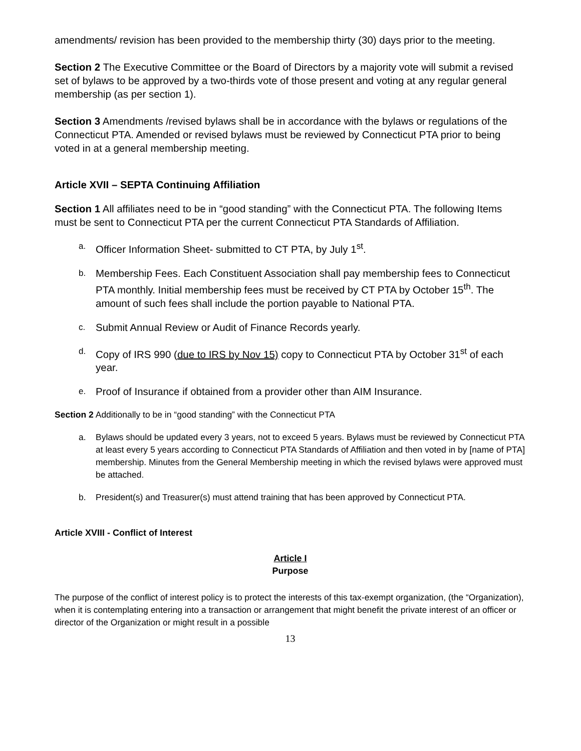amendments/ revision has been provided to the membership thirty (30) days prior to the meeting.
Section 2 The Executive Committee or the Board of Directors by a majority vote will submit a revised set of bylaws to be approved by a two-thirds vote of those present and voting at any regular general membership (as per section 1).
Section 3 Amendments /revised bylaws shall be in accordance with the bylaws or regulations of the Connecticut PTA. Amended or revised bylaws must be reviewed by Connecticut PTA prior to being voted in at a general membership meeting.
Article XVII – SEPTA Continuing Affiliation
Section 1 All affiliates need to be in “good standing” with the Connecticut PTA. The following Items must be sent to Connecticut PTA per the current Connecticut PTA Standards of Affiliation.
a. Officer Information Sheet- submitted to CT PTA, by July 1<sup>st</sup>.
b. Membership Fees. Each Constituent Association shall pay membership fees to Connecticut PTA monthly. Initial membership fees must be received by CT PTA by October 15<sup>th</sup>. The amount of such fees shall include the portion payable to National PTA.
c. Submit Annual Review or Audit of Finance Records yearly.
d. Copy of IRS 990 (due to IRS by Nov 15) copy to Connecticut PTA by October 31<sup>st</sup> of each year.
e. Proof of Insurance if obtained from a provider other than AIM Insurance.
Section 2 Additionally to be in “good standing” with the Connecticut PTA
a. Bylaws should be updated every 3 years, not to exceed 5 years. Bylaws must be reviewed by Connecticut PTA at least every 5 years according to Connecticut PTA Standards of Affiliation and then voted in by [name of PTA] membership. Minutes from the General Membership meeting in which the revised bylaws were approved must be attached.
b. President(s) and Treasurer(s) must attend training that has been approved by Connecticut PTA.
Article XVIII - Conflict of Interest
Article I
Purpose
The purpose of the conflict of interest policy is to protect the interests of this tax-exempt organization, (the “Organization), when it is contemplating entering into a transaction or arrangement that might benefit the private interest of an officer or director of the Organization or might result in a possible
13